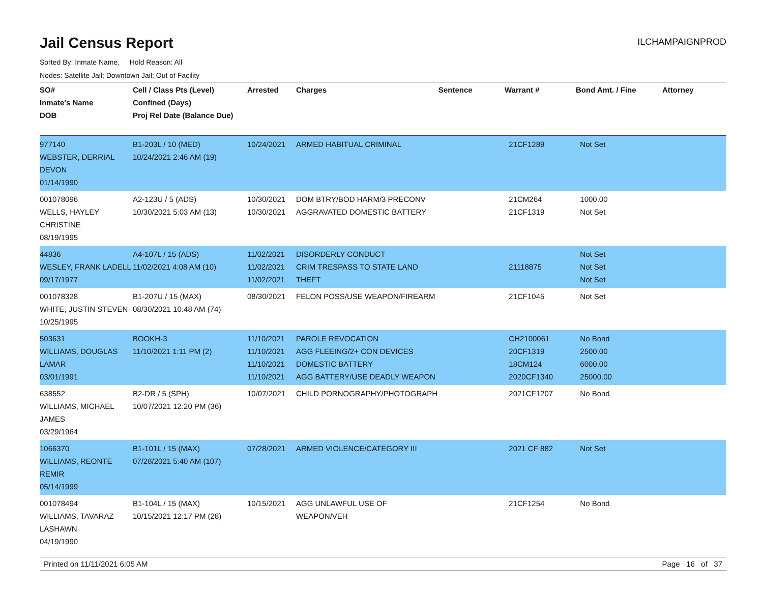Jail Census Report
ILCHAMPAIGNPROD
Sorted By: Inmate Name, Hold Reason: All
Nodes: Satellite Jail; Downtown Jail; Out of Facility
| SO# Inmate's Name DOB | Cell / Class Pts (Level) Confined (Days) Proj Rel Date (Balance Due) | Arrested | Charges | Sentence | Warrant # | Bond Amt. / Fine | Attorney |
| --- | --- | --- | --- | --- | --- | --- | --- |
| 977140 WEBSTER, DERRIAL DEVON 01/14/1990 | B1-203L / 10 (MED) 10/24/2021 2:46 AM (19) | 10/24/2021 | ARMED HABITUAL CRIMINAL | | 21CF1289 | Not Set | |
| 001078096 WELLS, HAYLEY CHRISTINE 08/19/1995 | A2-123U / 5 (ADS) 10/30/2021 5:03 AM (13) | 10/30/2021 10/30/2021 | DOM BTRY/BOD HARM/3 PRECONV AGGRAVATED DOMESTIC BATTERY | | 21CM264 21CF1319 | 1000.00 Not Set | |
| 44836 WESLEY, FRANK LADELL 09/17/1977 | A4-107L / 15 (ADS) 11/02/2021 4:08 AM (10) | 11/02/2021 11/02/2021 11/02/2021 | DISORDERLY CONDUCT CRIM TRESPASS TO STATE LAND THEFT | | 21118875 | Not Set Not Set Not Set | |
| 001078328 WHITE, JUSTIN STEVEN 10/25/1995 | B1-207U / 15 (MAX) 08/30/2021 10:48 AM (74) | 08/30/2021 | FELON POSS/USE WEAPON/FIREARM | | 21CF1045 | Not Set | |
| 503631 WILLIAMS, DOUGLAS LAMAR 03/01/1991 | BOOKH-3 11/10/2021 1:11 PM (2) | 11/10/2021 11/10/2021 11/10/2021 11/10/2021 | PAROLE REVOCATION AGG FLEEING/2+ CON DEVICES DOMESTIC BATTERY AGG BATTERY/USE DEADLY WEAPON | | CH2100061 20CF1319 18CM124 2020CF1340 | No Bond 2500.00 6000.00 25000.00 | |
| 638552 WILLIAMS, MICHAEL JAMES 03/29/1964 | B2-DR / 5 (SPH) 10/07/2021 12:20 PM (36) | 10/07/2021 | CHILD PORNOGRAPHY/PHOTOGRAPH | | 2021CF1207 | No Bond | |
| 1066370 WILLIAMS, REONTE REMIR 05/14/1999 | B1-101L / 15 (MAX) 07/28/2021 5:40 AM (107) | 07/28/2021 | ARMED VIOLENCE/CATEGORY III | | 2021 CF 882 | Not Set | |
| 001078494 WILLIAMS, TAVARAZ LASHAWN 04/19/1990 | B1-104L / 15 (MAX) 10/15/2021 12:17 PM (28) | 10/15/2021 | AGG UNLAWFUL USE OF WEAPON/VEH | | 21CF1254 | No Bond | |
Printed on 11/11/2021 6:05 AM Page 16 of 37